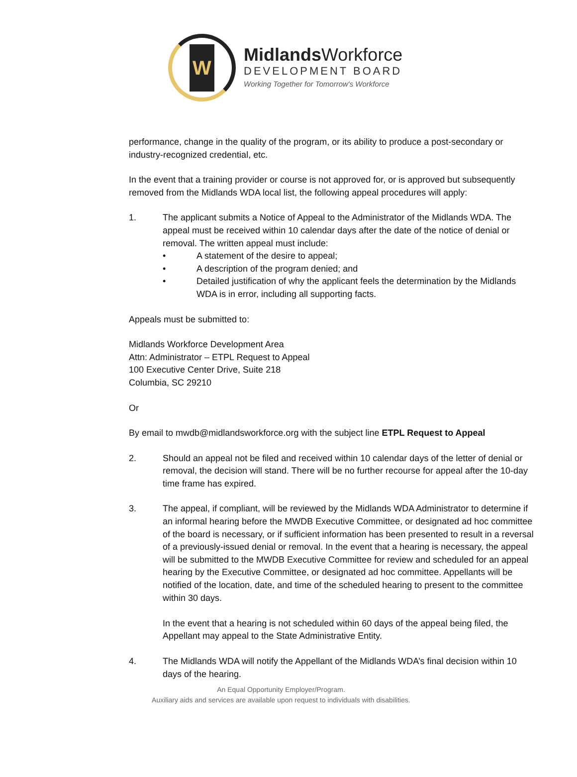W
Midlands Workforce
DEVELOPMENT BOARD
Working Together for Tomorrow's Workforce
performance, change in the quality of the program, or its ability to produce a post-secondary or industry-recognized credential, etc.
In the event that a training provider or course is not approved for, or is approved but subsequently removed from the Midlands WDA local list, the following appeal procedures will apply:
1. The applicant submits a Notice of Appeal to the Administrator of the Midlands WDA. The appeal must be received within 10 calendar days after the date of the notice of denial or removal. The written appeal must include:
• A statement of the desire to appeal;
• A description of the program denied; and
• Detailed justification of why the applicant feels the determination by the Midlands WDA is in error, including all supporting facts.
Appeals must be submitted to:
Midlands Workforce Development Area
Attn: Administrator – ETPL Request to Appeal
100 Executive Center Drive, Suite 218
Columbia, SC 29210
Or
By email to mwdb@midlandsworkforce.org with the subject line ETPL Request to Appeal
2. Should an appeal not be filed and received within 10 calendar days of the letter of denial or removal, the decision will stand. There will be no further recourse for appeal after the 10-day time frame has expired.
3. The appeal, if compliant, will be reviewed by the Midlands WDA Administrator to determine if an informal hearing before the MWDB Executive Committee, or designated ad hoc committee of the board is necessary, or if sufficient information has been presented to result in a reversal of a previously-issued denial or removal. In the event that a hearing is necessary, the appeal will be submitted to the MWDB Executive Committee for review and scheduled for an appeal hearing by the Executive Committee, or designated ad hoc committee. Appellants will be notified of the location, date, and time of the scheduled hearing to present to the committee within 30 days.
In the event that a hearing is not scheduled within 60 days of the appeal being filed, the Appellant may appeal to the State Administrative Entity.
4. The Midlands WDA will notify the Appellant of the Midlands WDA’s final decision within 10 days of the hearing.
An Equal Opportunity Employer/Program.
Auxiliary aids and services are available upon request to individuals with disabilities.